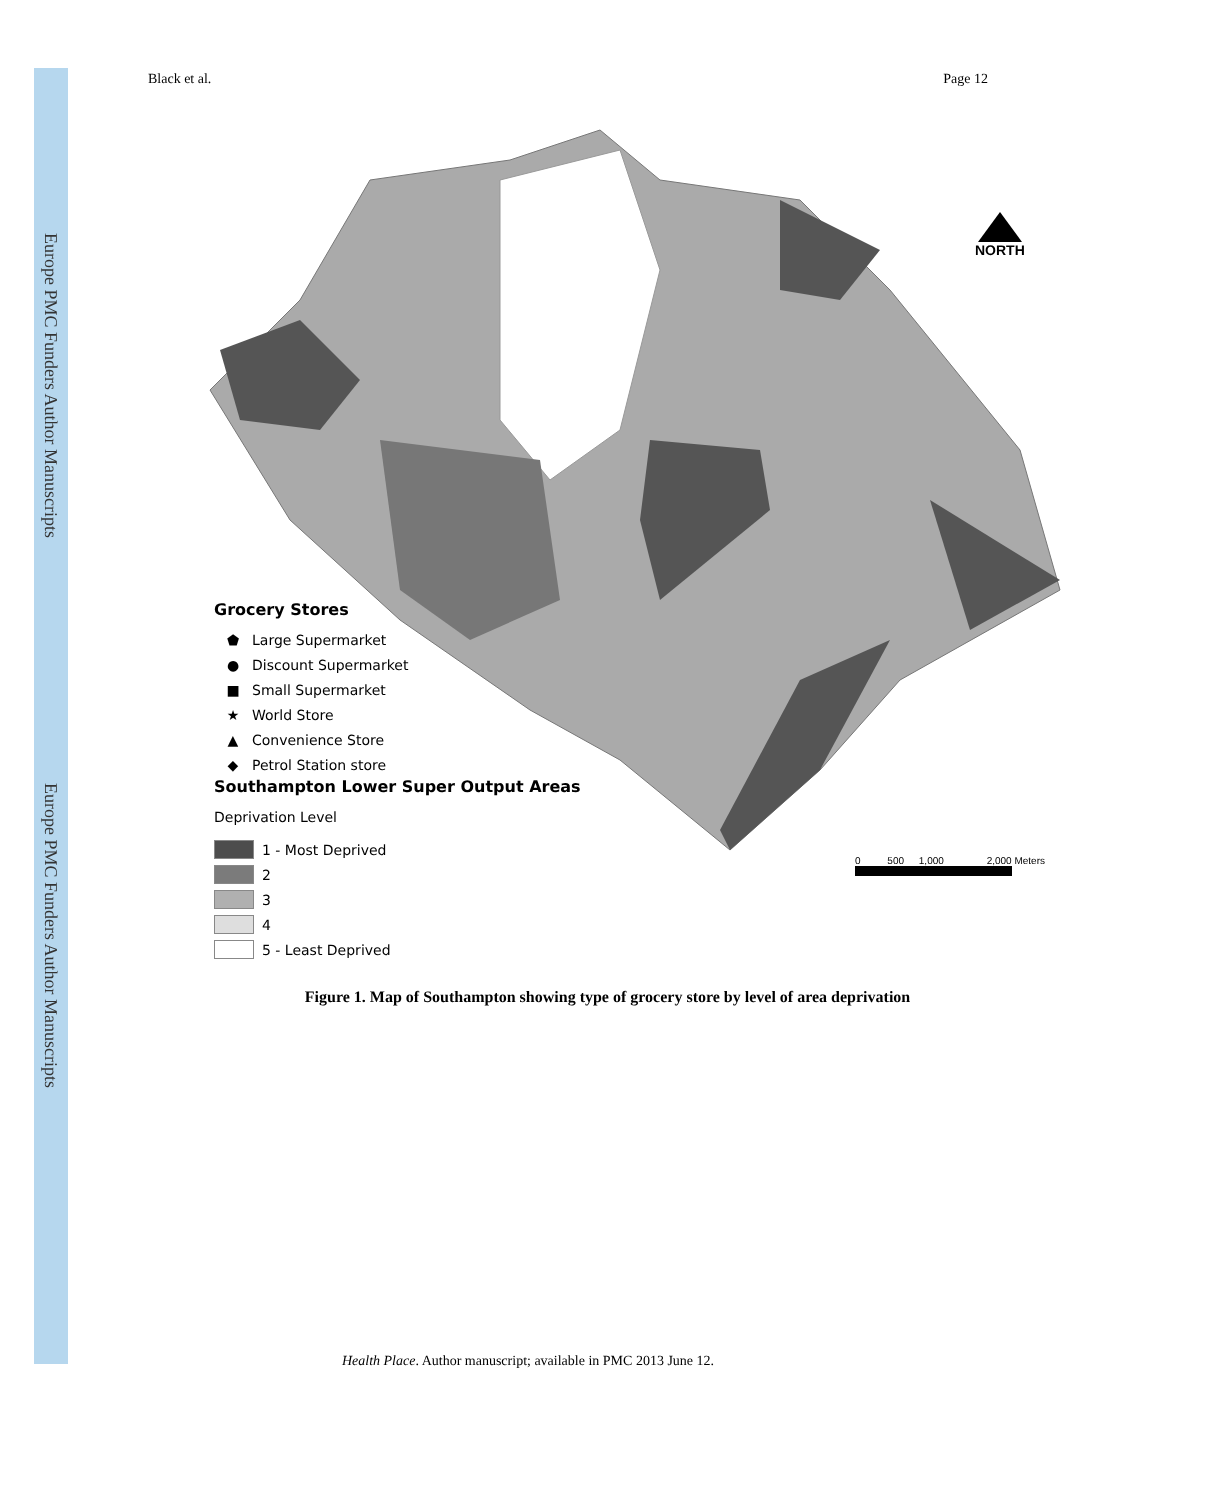Europe PMC Funders Author Manuscripts
Europe PMC Funders Author Manuscripts
Black et al. Page 12
NORTH
Grocery Stores
⬟ Large Supermarket
● Discount Supermarket
■ Small Supermarket
★ World Store
▲ Convenience Store
◆ Petrol Station store
Southampton Lower Super Output Areas
Deprivation Level
1 - Most Deprived
2
3
4
5 - Least Deprived
0 500 1,000 2,000 Meters
Figure 1. Map of Southampton showing type of grocery store by level of area deprivation
Health Place. Author manuscript; available in PMC 2013 June 12.